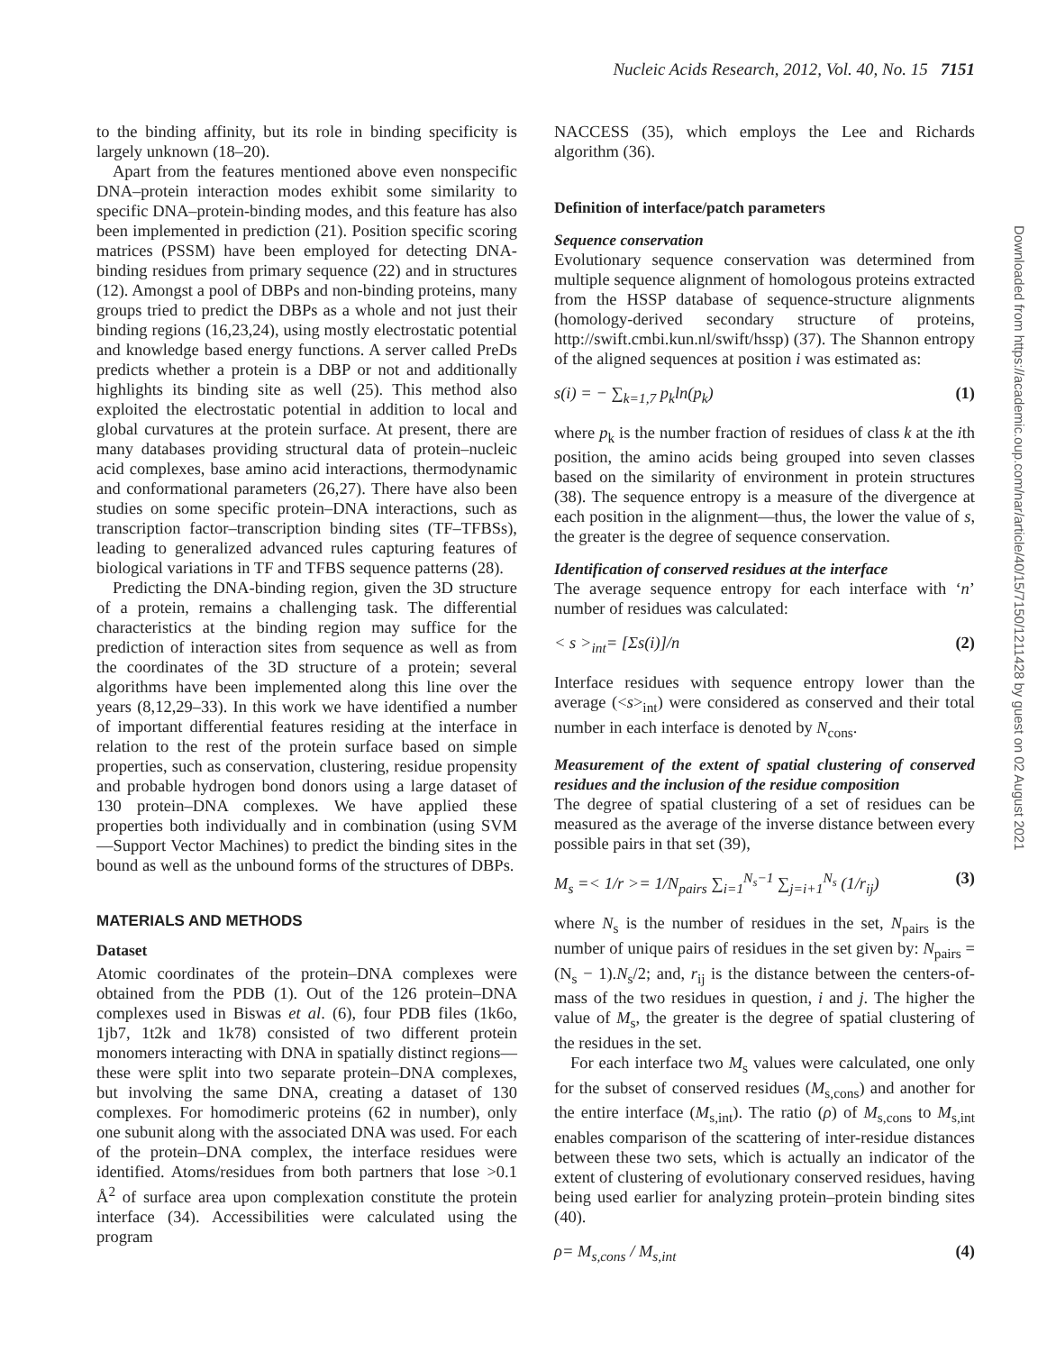Nucleic Acids Research, 2012, Vol. 40, No. 15 7151
to the binding affinity, but its role in binding specificity is largely unknown (18–20).
Apart from the features mentioned above even nonspecific DNA–protein interaction modes exhibit some similarity to specific DNA–protein-binding modes, and this feature has also been implemented in prediction (21). Position specific scoring matrices (PSSM) have been employed for detecting DNA-binding residues from primary sequence (22) and in structures (12). Amongst a pool of DBPs and non-binding proteins, many groups tried to predict the DBPs as a whole and not just their binding regions (16,23,24), using mostly electrostatic potential and knowledge based energy functions. A server called PreDs predicts whether a protein is a DBP or not and additionally highlights its binding site as well (25). This method also exploited the electrostatic potential in addition to local and global curvatures at the protein surface. At present, there are many databases providing structural data of protein–nucleic acid complexes, base amino acid interactions, thermodynamic and conformational parameters (26,27). There have also been studies on some specific protein–DNA interactions, such as transcription factor–transcription binding sites (TF–TFBSs), leading to generalized advanced rules capturing features of biological variations in TF and TFBS sequence patterns (28).
Predicting the DNA-binding region, given the 3D structure of a protein, remains a challenging task. The differential characteristics at the binding region may suffice for the prediction of interaction sites from sequence as well as from the coordinates of the 3D structure of a protein; several algorithms have been implemented along this line over the years (8,12,29–33). In this work we have identified a number of important differential features residing at the interface in relation to the rest of the protein surface based on simple properties, such as conservation, clustering, residue propensity and probable hydrogen bond donors using a large dataset of 130 protein–DNA complexes. We have applied these properties both individually and in combination (using SVM—Support Vector Machines) to predict the binding sites in the bound as well as the unbound forms of the structures of DBPs.
MATERIALS AND METHODS
Dataset
Atomic coordinates of the protein–DNA complexes were obtained from the PDB (1). Out of the 126 protein–DNA complexes used in Biswas et al. (6), four PDB files (1k6o, 1jb7, 1t2k and 1k78) consisted of two different protein monomers interacting with DNA in spatially distinct regions—these were split into two separate protein–DNA complexes, but involving the same DNA, creating a dataset of 130 complexes. For homodimeric proteins (62 in number), only one subunit along with the associated DNA was used. For each of the protein–DNA complex, the interface residues were identified. Atoms/residues from both partners that lose >0.1 Å<sup>2</sup> of surface area upon complexation constitute the protein interface (34). Accessibilities were calculated using the program
NACCESS (35), which employs the Lee and Richards algorithm (36).
Definition of interface/patch parameters
Sequence conservation
Evolutionary sequence conservation was determined from multiple sequence alignment of homologous proteins extracted from the HSSP database of sequence-structure alignments (homology-derived secondary structure of proteins, http://swift.cmbi.kun.nl/swift/hssp) (37). The Shannon entropy of the aligned sequences at position i was estimated as:
s(i) = − ∑<sub>k=1,7</sub> p<sub>k</sub>ln(p<sub>k</sub>) (1)
where p<sub>k</sub> is the number fraction of residues of class k at the ith position, the amino acids being grouped into seven classes based on the similarity of environment in protein structures (38). The sequence entropy is a measure of the divergence at each position in the alignment—thus, the lower the value of s, the greater is the degree of sequence conservation.
Identification of conserved residues at the interface
The average sequence entropy for each interface with ‘n’ number of residues was calculated:
< s ><sub>int</sub>= [Σs(i)]/n (2)
Interface residues with sequence entropy lower than the average (<s><sub>int</sub>) were considered as conserved and their total number in each interface is denoted by N<sub>cons</sub>.
Measurement of the extent of spatial clustering of conserved residues and the inclusion of the residue composition
The degree of spatial clustering of a set of residues can be measured as the average of the inverse distance between every possible pairs in that set (39),
M<sub>s</sub> =< 1/r >= 1/N<sub>pairs</sub> ∑<sub>i=1</sub><sup>N<sub>s</sub>−1</sup> ∑<sub>j=i+1</sub><sup>N<sub>s</sub></sup> (1/r<sub>ij</sub>) (3)
where N<sub>s</sub> is the number of residues in the set, N<sub>pairs</sub> is the number of unique pairs of residues in the set given by: N<sub>pairs</sub> = (N<sub>s</sub> − 1).N<sub>s</sub>/2; and, r<sub>ij</sub> is the distance between the centers-of-mass of the two residues in question, i and j. The higher the value of M<sub>s</sub>, the greater is the degree of spatial clustering of the residues in the set.
For each interface two M<sub>s</sub> values were calculated, one only for the subset of conserved residues (M<sub>s,cons</sub>) and another for the entire interface (M<sub>s,int</sub>). The ratio (ρ) of M<sub>s,cons</sub> to M<sub>s,int</sub> enables comparison of the scattering of inter-residue distances between these two sets, which is actually an indicator of the extent of clustering of evolutionary conserved residues, having being used earlier for analyzing protein–protein binding sites (40).
ρ= M<sub>s,cons</sub> / M<sub>s,int</sub> (4)
Downloaded from https://academic.oup.com/nar/article/40/15/7150/1211428 by guest on 02 August 2021